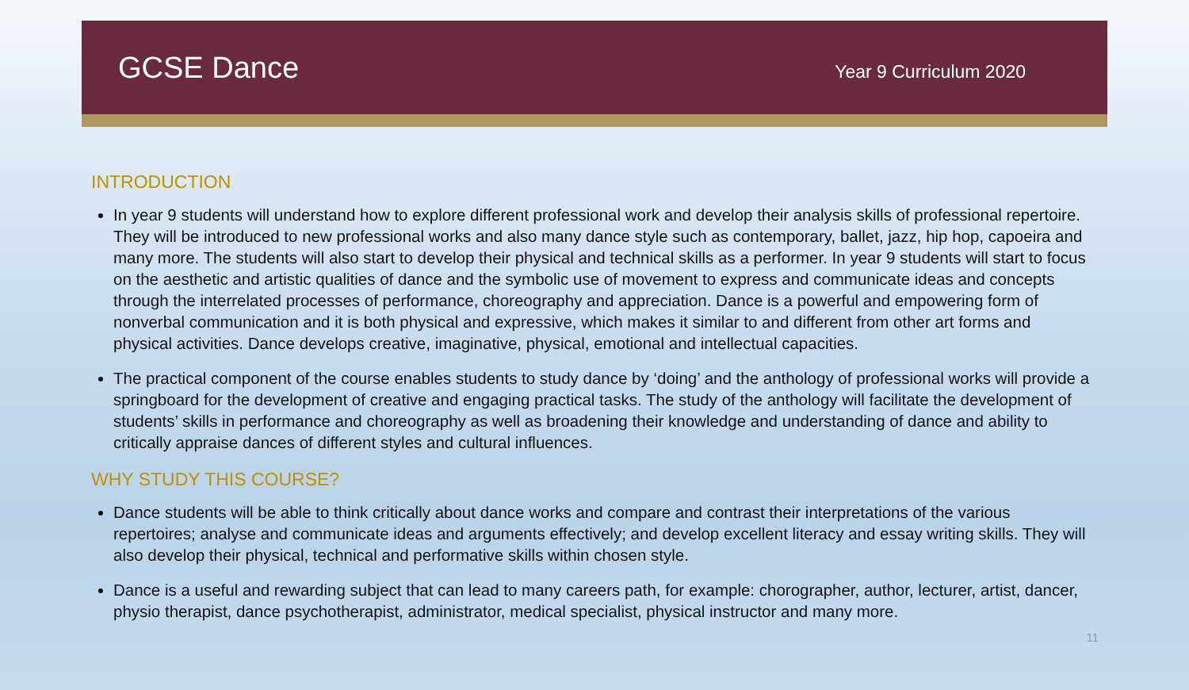GCSE Dance
Year 9 Curriculum 2020
INTRODUCTION
In year 9 students will understand how to explore different professional work and develop their analysis skills of professional repertoire. They will be introduced to new professional works and also many dance style such as contemporary, ballet, jazz, hip hop, capoeira and many more. The students will also start to develop their physical and technical skills as a performer. In year 9 students will start to focus on the aesthetic and artistic qualities of dance and the symbolic use of movement to express and communicate ideas and concepts through the interrelated processes of performance, choreography and appreciation. Dance is a powerful and empowering form of nonverbal communication and it is both physical and expressive, which makes it similar to and different from other art forms and physical activities. Dance develops creative, imaginative, physical, emotional and intellectual capacities.
The practical component of the course enables students to study dance by ‘doing’ and the anthology of professional works will provide a springboard for the development of creative and engaging practical tasks. The study of the anthology will facilitate the development of students’ skills in performance and choreography as well as broadening their knowledge and understanding of dance and ability to critically appraise dances of different styles and cultural influences.
WHY STUDY THIS COURSE?
Dance students will be able to think critically about dance works and compare and contrast their interpretations of the various repertoires; analyse and communicate ideas and arguments effectively; and develop excellent literacy and essay writing skills. They will also develop their physical, technical and performative skills within chosen style.
Dance is a useful and rewarding subject that can lead to many careers path, for example: chorographer, author, lecturer, artist, dancer, physio therapist, dance psychotherapist, administrator, medical specialist, physical instructor and many more.
11